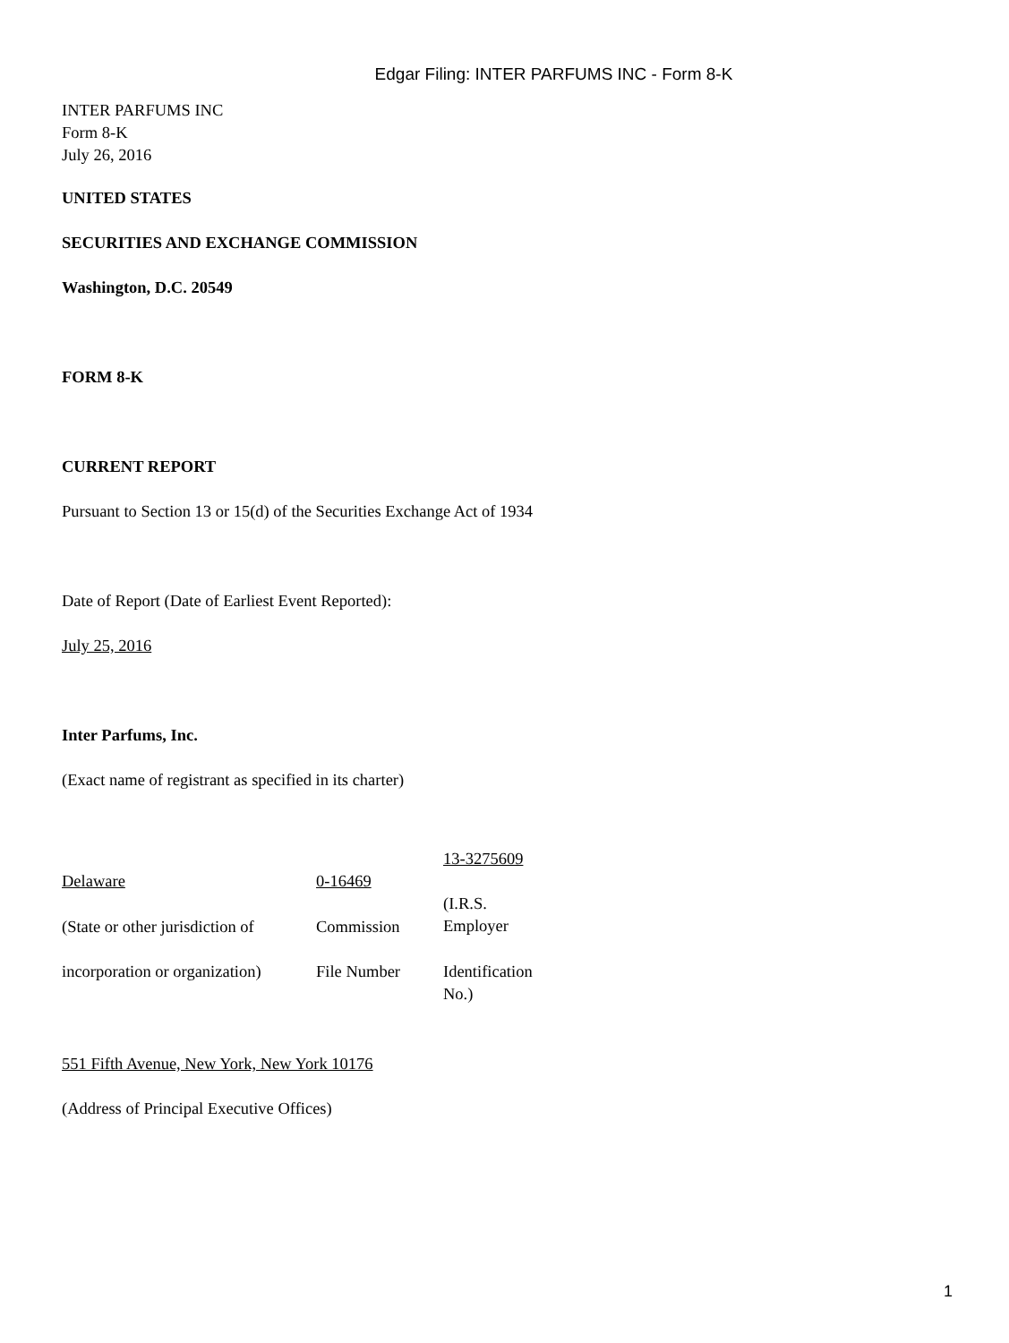Edgar Filing: INTER PARFUMS INC - Form 8-K
INTER PARFUMS INC
Form 8-K
July 26, 2016
UNITED STATES
SECURITIES AND EXCHANGE COMMISSION
Washington, D.C. 20549
FORM 8-K
CURRENT REPORT
Pursuant to Section 13 or 15(d) of the Securities Exchange Act of 1934
Date of Report (Date of Earliest Event Reported):
July 25, 2016
Inter Parfums, Inc.
(Exact name of registrant as specified in its charter)
| Delaware | 0-16469 | 13-3275609 |
| (State or other jurisdiction of | Commission | (I.R.S. Employer |
| incorporation or organization) | File Number | Identification No.) |
551 Fifth Avenue, New York, New York 10176
(Address of Principal Executive Offices)
1